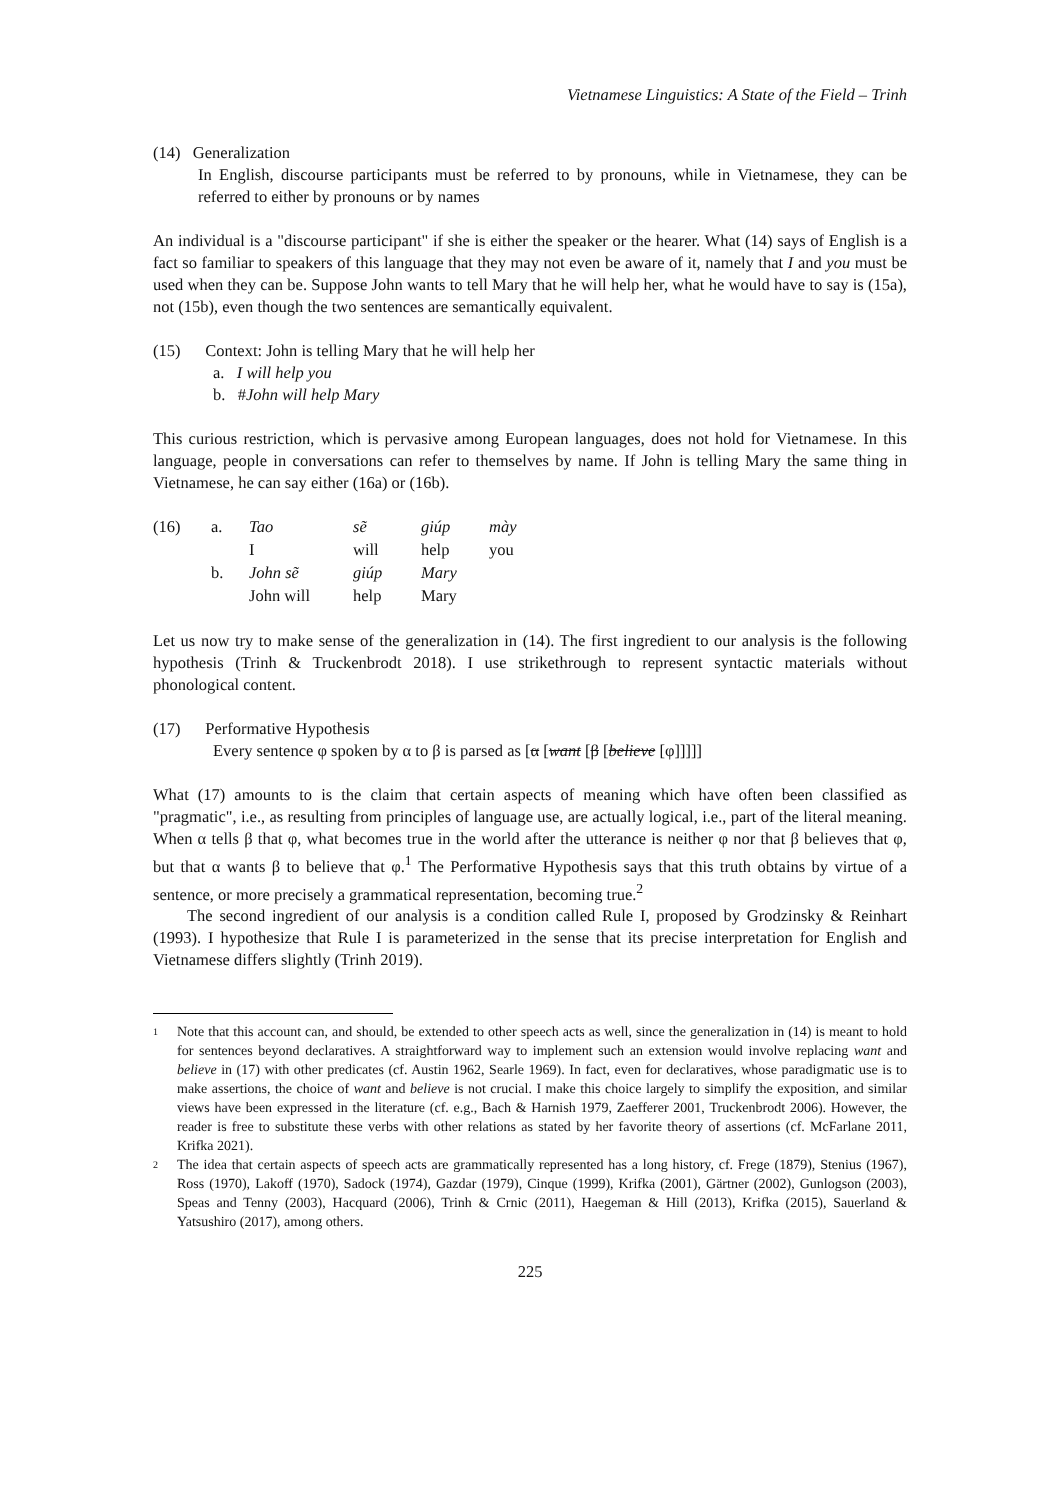Vietnamese Linguistics: A State of the Field – Trinh
(14) Generalization
In English, discourse participants must be referred to by pronouns, while in Vietnamese, they can be referred to either by pronouns or by names
An individual is a "discourse participant" if she is either the speaker or the hearer. What (14) says of English is a fact so familiar to speakers of this language that they may not even be aware of it, namely that I and you must be used when they can be. Suppose John wants to tell Mary that he will help her, what he would have to say is (15a), not (15b), even though the two sentences are semantically equivalent.
(15) Context: John is telling Mary that he will help her
a. I will help you
b. #John will help Mary
This curious restriction, which is pervasive among European languages, does not hold for Vietnamese. In this language, people in conversations can refer to themselves by name. If John is telling Mary the same thing in Vietnamese, he can say either (16a) or (16b).
| (16) | a. | Tao | sẽ | giúp | mày |
| | | I | will | help | you |
| | b. | John sẽ | giúp | Mary | |
| | | John will | help | Mary | |
Let us now try to make sense of the generalization in (14). The first ingredient to our analysis is the following hypothesis (Trinh & Truckenbrodt 2018). I use strikethrough to represent syntactic materials without phonological content.
(17) Performative Hypothesis
Every sentence φ spoken by α to β is parsed as [α [want [β [believe [φ]]]]]
What (17) amounts to is the claim that certain aspects of meaning which have often been classified as "pragmatic", i.e., as resulting from principles of language use, are actually logical, i.e., part of the literal meaning. When α tells β that φ, what becomes true in the world after the utterance is neither φ nor that β believes that φ, but that α wants β to believe that φ.<sup>1</sup> The Performative Hypothesis says that this truth obtains by virtue of a sentence, or more precisely a grammatical representation, becoming true.<sup>2</sup>
The second ingredient of our analysis is a condition called Rule I, proposed by Grodzinsky & Reinhart (1993). I hypothesize that Rule I is parameterized in the sense that its precise interpretation for English and Vietnamese differs slightly (Trinh 2019).
1
Note that this account can, and should, be extended to other speech acts as well, since the generalization in (14) is meant to hold for sentences beyond declaratives. A straightforward way to implement such an extension would involve replacing want and believe in (17) with other predicates (cf. Austin 1962, Searle 1969). In fact, even for declaratives, whose paradigmatic use is to make assertions, the choice of want and believe is not crucial. I make this choice largely to simplify the exposition, and similar views have been expressed in the literature (cf. e.g., Bach & Harnish 1979, Zaefferer 2001, Truckenbrodt 2006). However, the reader is free to substitute these verbs with other relations as stated by her favorite theory of assertions (cf. McFarlane 2011, Krifka 2021).
2
The idea that certain aspects of speech acts are grammatically represented has a long history, cf. Frege (1879), Stenius (1967), Ross (1970), Lakoff (1970), Sadock (1974), Gazdar (1979), Cinque (1999), Krifka (2001), Gärtner (2002), Gunlogson (2003), Speas and Tenny (2003), Hacquard (2006), Trinh & Crnic (2011), Haegeman & Hill (2013), Krifka (2015), Sauerland & Yatsushiro (2017), among others.
225